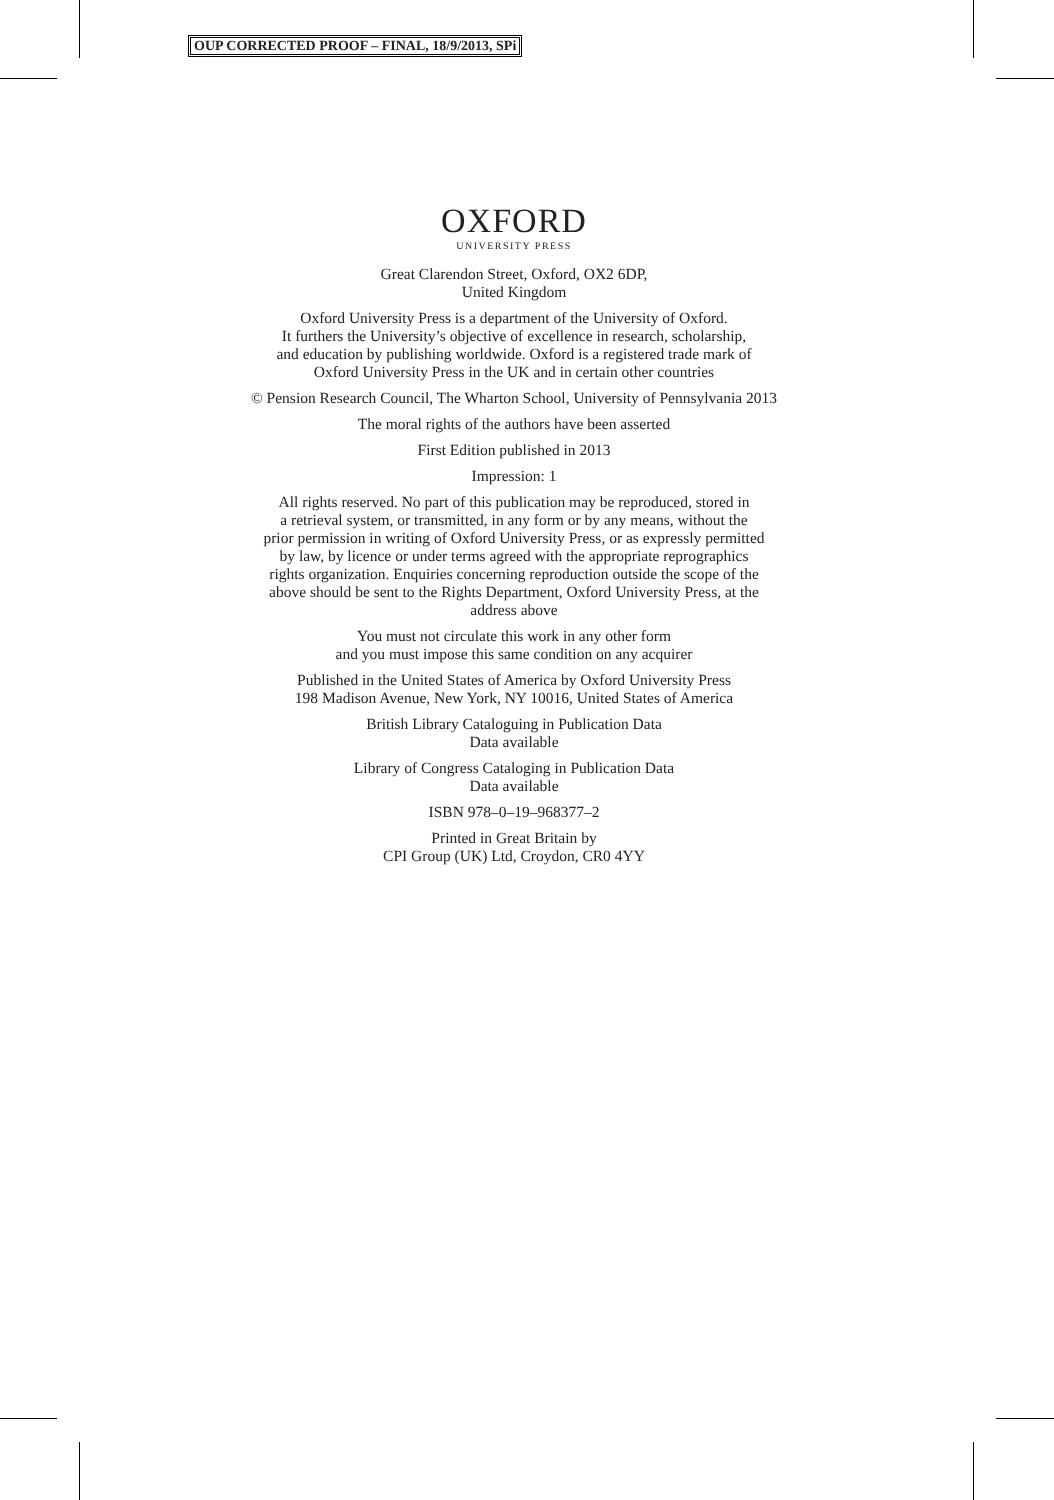OUP CORRECTED PROOF – FINAL, 18/9/2013, SPi
OXFORD
UNIVERSITY PRESS
Great Clarendon Street, Oxford, OX2 6DP,
United Kingdom
Oxford University Press is a department of the University of Oxford.
It furthers the University’s objective of excellence in research, scholarship,
and education by publishing worldwide. Oxford is a registered trade mark of
Oxford University Press in the UK and in certain other countries
© Pension Research Council, The Wharton School, University of Pennsylvania 2013
The moral rights of the authors have been asserted
First Edition published in 2013
Impression: 1
All rights reserved. No part of this publication may be reproduced, stored in
a retrieval system, or transmitted, in any form or by any means, without the
prior permission in writing of Oxford University Press, or as expressly permitted
by law, by licence or under terms agreed with the appropriate reprographics
rights organization. Enquiries concerning reproduction outside the scope of the
above should be sent to the Rights Department, Oxford University Press, at the
address above
You must not circulate this work in any other form
and you must impose this same condition on any acquirer
Published in the United States of America by Oxford University Press
198 Madison Avenue, New York, NY 10016, United States of America
British Library Cataloguing in Publication Data
Data available
Library of Congress Cataloging in Publication Data
Data available
ISBN 978–0–19–968377–2
Printed in Great Britain by
CPI Group (UK) Ltd, Croydon, CR0 4YY